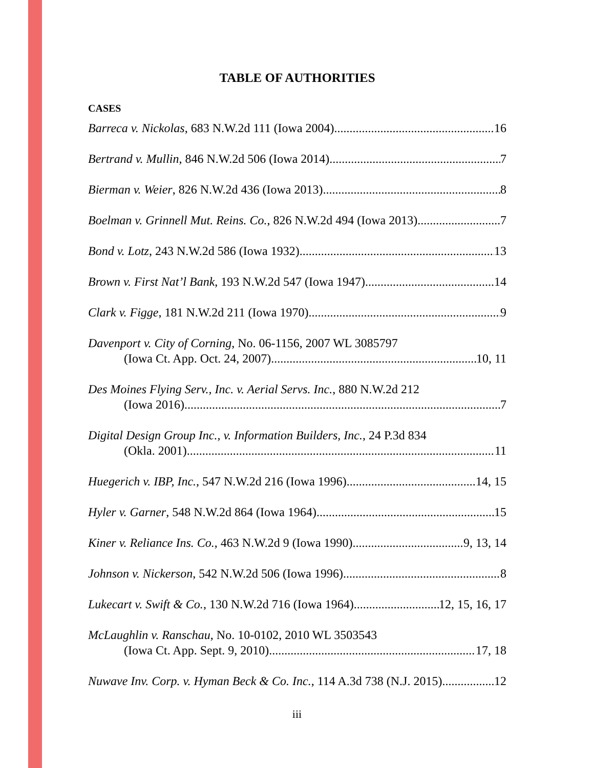TABLE OF AUTHORITIES
CASES
Barreca v. Nickolas, 683 N.W.2d 111 (Iowa 2004) 16
Bertrand v. Mullin, 846 N.W.2d 506 (Iowa 2014) 7
Bierman v. Weier, 826 N.W.2d 436 (Iowa 2013) 8
Boelman v. Grinnell Mut. Reins. Co., 826 N.W.2d 494 (Iowa 2013) 7
Bond v. Lotz, 243 N.W.2d 586 (Iowa 1932) 13
Brown v. First Nat’l Bank, 193 N.W.2d 547 (Iowa 1947) 14
Clark v. Figge, 181 N.W.2d 211 (Iowa 1970) 9
Davenport v. City of Corning, No. 06-1156, 2007 WL 3085797
(Iowa Ct. App. Oct. 24, 2007) 10, 11
Des Moines Flying Serv., Inc. v. Aerial Servs. Inc., 880 N.W.2d 212
(Iowa 2016) 7
Digital Design Group Inc., v. Information Builders, Inc., 24 P.3d 834
(Okla. 2001) 11
Huegerich v. IBP, Inc., 547 N.W.2d 216 (Iowa 1996) 14, 15
Hyler v. Garner, 548 N.W.2d 864 (Iowa 1964) 15
Kiner v. Reliance Ins. Co., 463 N.W.2d 9 (Iowa 1990) 9, 13, 14
Johnson v. Nickerson, 542 N.W.2d 506 (Iowa 1996) 8
Lukecart v. Swift & Co., 130 N.W.2d 716 (Iowa 1964) 12, 15, 16, 17
McLaughlin v. Ranschau, No. 10-0102, 2010 WL 3503543
(Iowa Ct. App. Sept. 9, 2010) 17, 18
Nuwave Inv. Corp. v. Hyman Beck & Co. Inc., 114 A.3d 738 (N.J. 2015) 12
iii